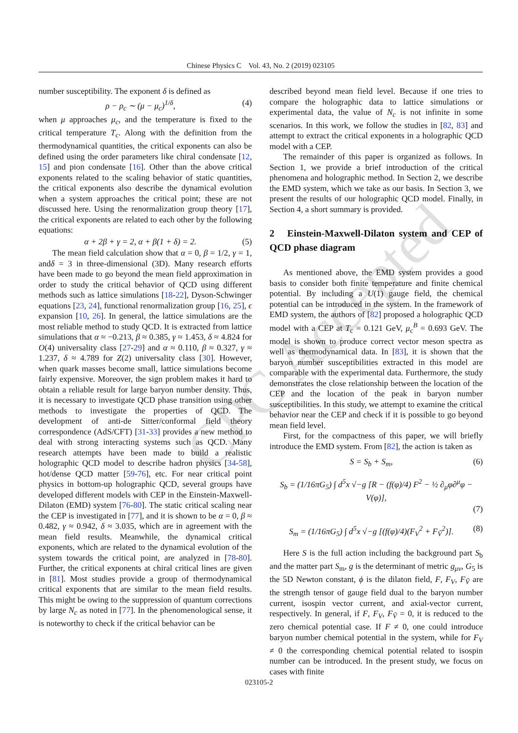CPC Accepted
Chinese Physics C Vol. 43, No. 2 (2019) 023105
number susceptibility. The exponent δ is defined as
ρ − ρ<sub>c</sub> ∼ (μ − μ<sub>c</sub>)<sup>1/δ</sup>, (4)
when μ approaches μ<sub>c</sub>, and the temperature is fixed to the critical temperature T<sub>c</sub>. Along with the definition from the thermodynamical quantities, the critical exponents can also be defined using the order parameters like chiral condensate [12, 15] and pion condensate [16]. Other than the above critical exponents related to the scaling behavior of static quantities, the critical exponents also describe the dynamical evolution when a system approaches the critical point; these are not discussed here. Using the renormalization group theory [17], the critical exponents are related to each other by the following equations:
α + 2β + γ = 2, α + β(1 + δ) = 2. (5)
The mean field calculation show that α = 0, β = 1/2, γ = 1, andδ = 3 in three-dimensional (3D). Many research efforts have been made to go beyond the mean field approximation in order to study the critical behavior of QCD using different methods such as lattice simulations [18-22], Dyson-Schwinger equations [23, 24], functional renormalization group [16, 25], ϵ expansion [10, 26]. In general, the lattice simulations are the most reliable method to study QCD. It is extracted from lattice simulations that α ≈ −0.213, β ≈ 0.385, γ ≈ 1.453, δ ≈ 4.824 for O(4) universality class [27-29] and α ≈ 0.110, β ≈ 0.327, γ ≈ 1.237, δ ≈ 4.789 for Z(2) universality class [30]. However, when quark masses become small, lattice simulations become fairly expensive. Moreover, the sign problem makes it hard to obtain a reliable result for large baryon number density. Thus, it is necessary to investigate QCD phase transition using other methods to investigate the properties of QCD. The development of anti-de Sitter/conformal field theory correspondence (AdS/CFT) [31-33] provides a new method to deal with strong interacting systems such as QCD. Many research attempts have been made to build a realistic holographic QCD model to describe hadron physics [34-58], hot/dense QCD matter [59-76], etc. For near critical point physics in bottom-up holographic QCD, several groups have developed different models with CEP in the Einstein-Maxwell-Dilaton (EMD) system [76-80]. The static critical scaling near the CEP is investigated in [77], and it is shown to be α = 0, β ≈ 0.482, γ ≈ 0.942, δ ≈ 3.035, which are in agreement with the mean field results. Meanwhile, the dynamical critical exponents, which are related to the dynamical evolution of the system towards the critical point, are analyzed in [78-80]. Further, the critical exponents at chiral critical lines are given in [81]. Most studies provide a group of thermodynamical critical exponents that are similar to the mean field results. This might be owing to the suppression of quantum corrections by large N<sub>c</sub> as noted in [77]. In the phenomenological sense, it is noteworthy to check if the critical behavior can be
described beyond mean field level. Because if one tries to compare the holographic data to lattice simulations or experimental data, the value of N<sub>c</sub> is not infinite in some scenarios. In this work, we follow the studies in [82, 83] and attempt to extract the critical exponents in a holographic QCD model with a CEP.
The remainder of this paper is organized as follows. In Section 1, we provide a brief introduction of the critical phenomena and holographic method. In Section 2, we describe the EMD system, which we take as our basis. In Section 3, we present the results of our holographic QCD model. Finally, in Section 4, a short summary is provided.
2 Einstein-Maxwell-Dilaton system and CEP of QCD phase diagram
As mentioned above, the EMD system provides a good basis to consider both finite temperature and finite chemical potential. By including a U(1) gauge field, the chemical potential can be introduced in the system. In the framework of EMD system, the authors of [82] proposed a holographic QCD model with a CEP at T<sub>c</sub> = 0.121 GeV, μ<sub>c</sub><sup>B</sup> = 0.693 GeV. The model is shown to produce correct vector meson spectra as well as thermodynamical data. In [83], it is shown that the baryon number susceptibilities extracted in this model are comparable with the experimental data. Furthermore, the study demonstrates the close relationship between the location of the CEP and the location of the peak in baryon number susceptibilities. In this study, we attempt to examine the critical behavior near the CEP and check if it is possible to go beyond mean field level.
First, for the compactness of this paper, we will briefly introduce the EMD system. From [82], the action is taken as
S = S<sub>b</sub> + S<sub>m</sub>, (6)
S<sub>b</sub> = (1/16πG<sub>5</sub>) ∫ d<sup>5</sup>x √−g [R − (f(φ)/4) F<sup>2</sup> − ½ ∂<sub>μ</sub>φ∂<sup>μ</sup>φ − V(φ)],
(7)
S<sub>m</sub> = (1/16πG<sub>5</sub>) ∫ d<sup>5</sup>x √−g [(f(φ)/4)(F<sub>V</sub><sup>2</sup> + F<sub>Ṽ</sub><sup>2</sup>)]. (8)
Here S is the full action including the background part S<sub>b</sub> and the matter part S<sub>m</sub>, g is the determinant of metric g<sub>μν</sub>, G<sub>5</sub> is the 5D Newton constant, ϕ is the dilaton field, F, F<sub>V</sub>, F<sub>Ṽ</sub> are the strength tensor of gauge field dual to the baryon number current, isospin vector current, and axial-vector current, respectively. In general, if F, F<sub>V</sub>, F<sub>Ṽ</sub> = 0, it is reduced to the zero chemical potential case. If F ≠ 0, one could introduce baryon number chemical potential in the system, while for F<sub>V</sub> ≠ 0 the corresponding chemical potential related to isospin number can be introduced. In the present study, we focus on cases with finite
023105-2